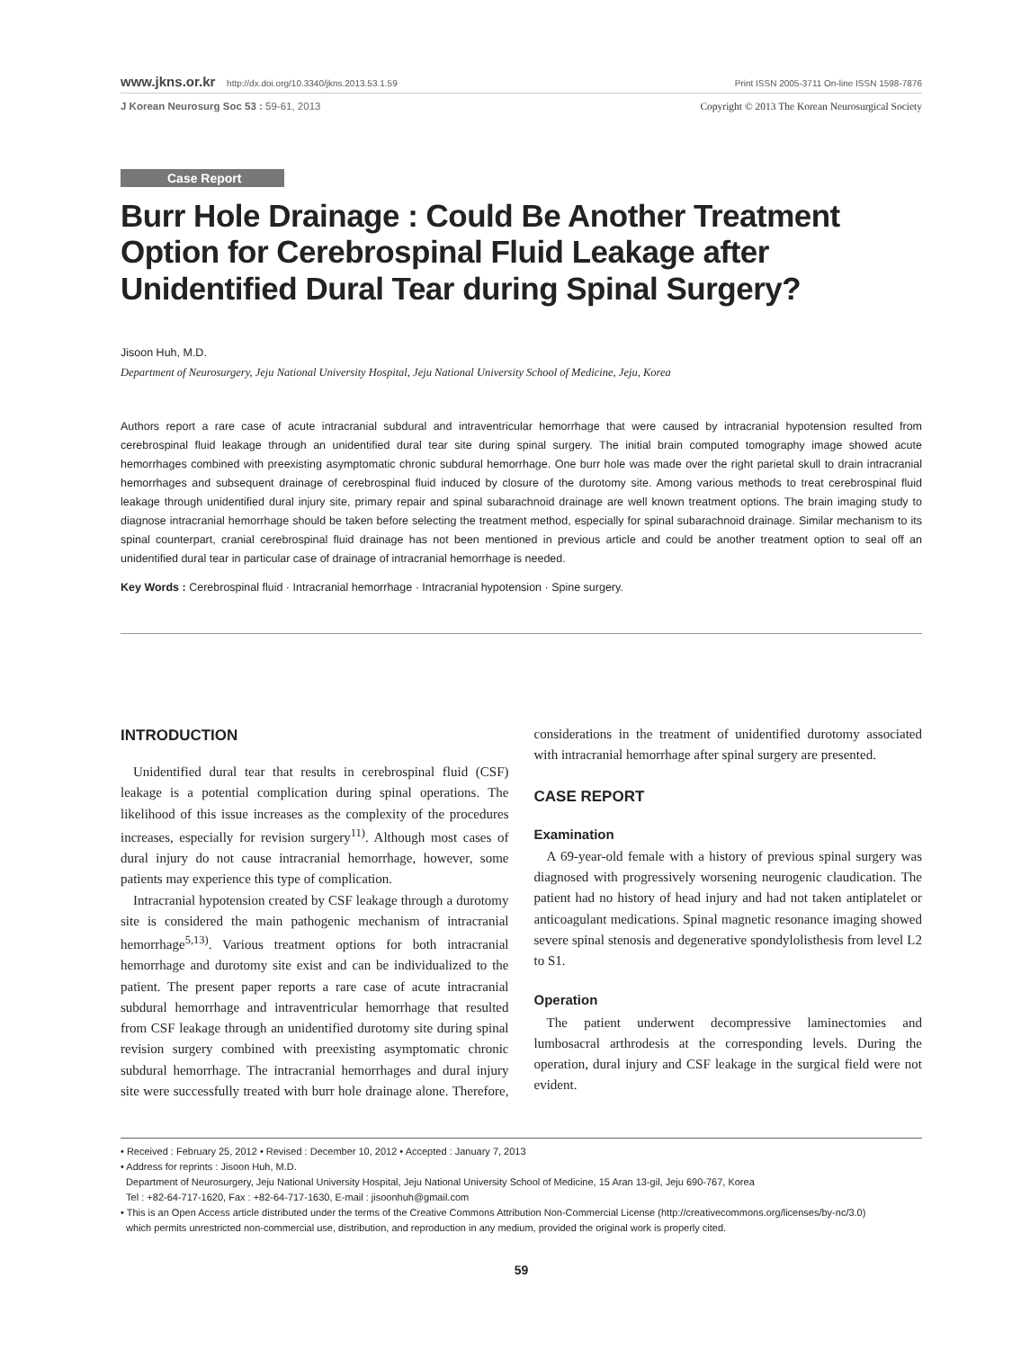www.jkns.or.kr http://dx.doi.org/10.3340/jkns.2013.53.1.59 Print ISSN 2005-3711 On-line ISSN 1598-7876
J Korean Neurosurg Soc 53 : 59-61, 2013 Copyright © 2013 The Korean Neurosurgical Society
Case Report
Burr Hole Drainage : Could Be Another Treatment Option for Cerebrospinal Fluid Leakage after Unidentified Dural Tear during Spinal Surgery?
Jisoon Huh, M.D.
Department of Neurosurgery, Jeju National University Hospital, Jeju National University School of Medicine, Jeju, Korea
Authors report a rare case of acute intracranial subdural and intraventricular hemorrhage that were caused by intracranial hypotension resulted from cerebrospinal fluid leakage through an unidentified dural tear site during spinal surgery. The initial brain computed tomography image showed acute hemorrhages combined with preexisting asymptomatic chronic subdural hemorrhage. One burr hole was made over the right parietal skull to drain intracranial hemorrhages and subsequent drainage of cerebrospinal fluid induced by closure of the durotomy site. Among various methods to treat cerebrospinal fluid leakage through unidentified dural injury site, primary repair and spinal subarachnoid drainage are well known treatment options. The brain imaging study to diagnose intracranial hemorrhage should be taken before selecting the treatment method, especially for spinal subarachnoid drainage. Similar mechanism to its spinal counterpart, cranial cerebrospinal fluid drainage has not been mentioned in previous article and could be another treatment option to seal off an unidentified dural tear in particular case of drainage of intracranial hemorrhage is needed.
Key Words : Cerebrospinal fluid · Intracranial hemorrhage · Intracranial hypotension · Spine surgery.
INTRODUCTION
Unidentified dural tear that results in cerebrospinal fluid (CSF) leakage is a potential complication during spinal operations. The likelihood of this issue increases as the complexity of the procedures increases, especially for revision surgery<sup>11)</sup>. Although most cases of dural injury do not cause intracranial hemorrhage, however, some patients may experience this type of complication.
Intracranial hypotension created by CSF leakage through a durotomy site is considered the main pathogenic mechanism of intracranial hemorrhage<sup>5,13)</sup>. Various treatment options for both intracranial hemorrhage and durotomy site exist and can be individualized to the patient. The present paper reports a rare case of acute intracranial subdural hemorrhage and intraventricular hemorrhage that resulted from CSF leakage through an unidentified durotomy site during spinal revision surgery combined with preexisting asymptomatic chronic subdural hemorrhage. The intracranial hemorrhages and dural injury site were successfully treated with burr hole drainage alone. Therefore, considerations in the treatment of unidentified durotomy associated with intracranial hemorrhage after spinal surgery are presented.
CASE REPORT
Examination
A 69-year-old female with a history of previous spinal surgery was diagnosed with progressively worsening neurogenic claudication. The patient had no history of head injury and had not taken antiplatelet or anticoagulant medications. Spinal magnetic resonance imaging showed severe spinal stenosis and degenerative spondylolisthesis from level L2 to S1.
Operation
The patient underwent decompressive laminectomies and lumbosacral arthrodesis at the corresponding levels. During the operation, dural injury and CSF leakage in the surgical field were not evident.
• Received : February 25, 2012 • Revised : December 10, 2012 • Accepted : January 7, 2013
• Address for reprints : Jisoon Huh, M.D.
Department of Neurosurgery, Jeju National University Hospital, Jeju National University School of Medicine, 15 Aran 13-gil, Jeju 690-767, Korea
Tel : +82-64-717-1620, Fax : +82-64-717-1630, E-mail : jisoonhuh@gmail.com
• This is an Open Access article distributed under the terms of the Creative Commons Attribution Non-Commercial License (http://creativecommons.org/licenses/by-nc/3.0)
which permits unrestricted non-commercial use, distribution, and reproduction in any medium, provided the original work is properly cited.
59